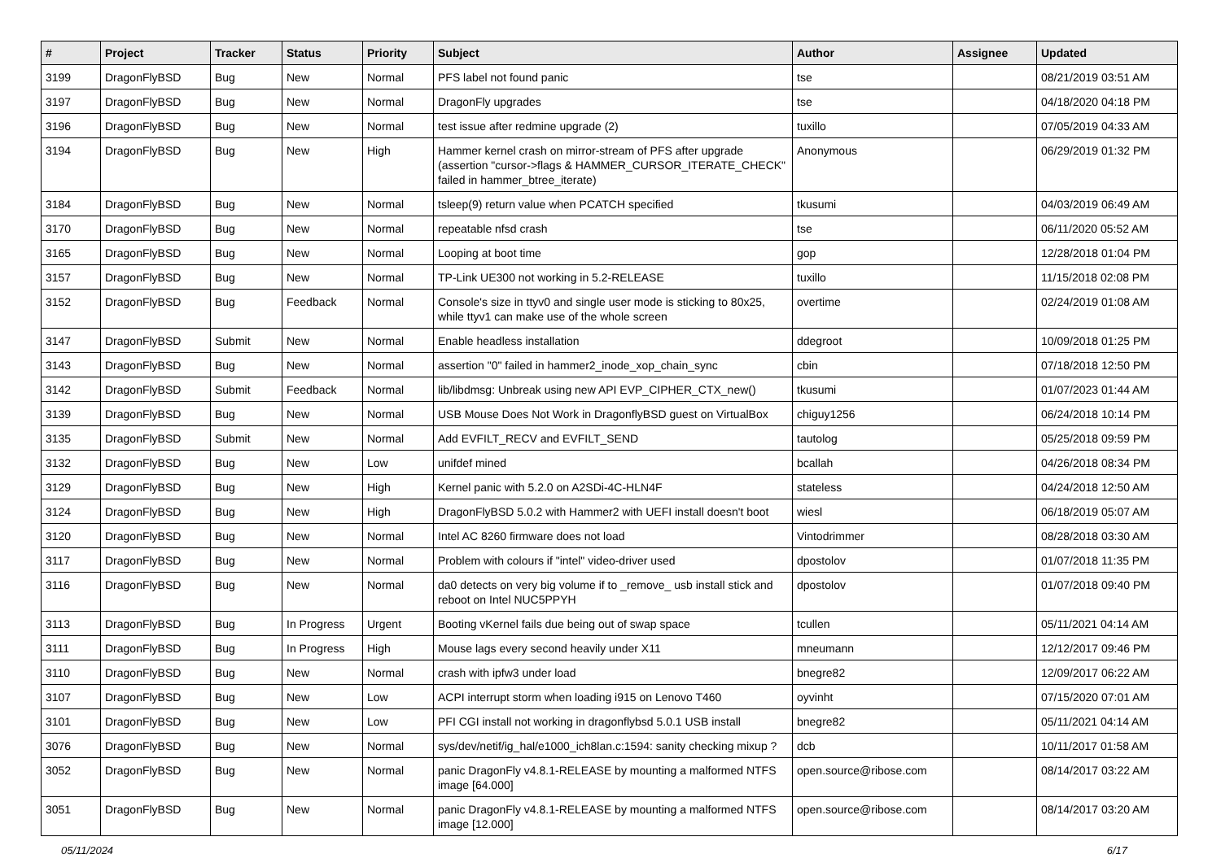| # | Project | Tracker | Status | Priority | Subject | Author | Assignee | Updated |
| --- | --- | --- | --- | --- | --- | --- | --- | --- |
| 3199 | DragonFlyBSD | Bug | New | Normal | PFS label not found panic | tse | | 08/21/2019 03:51 AM |
| 3197 | DragonFlyBSD | Bug | New | Normal | DragonFly upgrades | tse | | 04/18/2020 04:18 PM |
| 3196 | DragonFlyBSD | Bug | New | Normal | test issue after redmine upgrade (2) | tuxillo | | 07/05/2019 04:33 AM |
| 3194 | DragonFlyBSD | Bug | New | High | Hammer kernel crash on mirror-stream of PFS after upgrade (assertion "cursor->flags & HAMMER_CURSOR_ITERATE_CHECK" failed in hammer_btree_iterate) | Anonymous | | 06/29/2019 01:32 PM |
| 3184 | DragonFlyBSD | Bug | New | Normal | tsleep(9) return value when PCATCH specified | tkusumi | | 04/03/2019 06:49 AM |
| 3170 | DragonFlyBSD | Bug | New | Normal | repeatable nfsd crash | tse | | 06/11/2020 05:52 AM |
| 3165 | DragonFlyBSD | Bug | New | Normal | Looping at boot time | gop | | 12/28/2018 01:04 PM |
| 3157 | DragonFlyBSD | Bug | New | Normal | TP-Link UE300 not working in 5.2-RELEASE | tuxillo | | 11/15/2018 02:08 PM |
| 3152 | DragonFlyBSD | Bug | Feedback | Normal | Console's size in ttyv0 and single user mode is sticking to 80x25, while ttyv1 can make use of the whole screen | overtime | | 02/24/2019 01:08 AM |
| 3147 | DragonFlyBSD | Submit | New | Normal | Enable headless installation | ddegroot | | 10/09/2018 01:25 PM |
| 3143 | DragonFlyBSD | Bug | New | Normal | assertion "0" failed in hammer2_inode_xop_chain_sync | cbin | | 07/18/2018 12:50 PM |
| 3142 | DragonFlyBSD | Submit | Feedback | Normal | lib/libdmsg: Unbreak using new API EVP_CIPHER_CTX_new() | tkusumi | | 01/07/2023 01:44 AM |
| 3139 | DragonFlyBSD | Bug | New | Normal | USB Mouse Does Not Work in DragonflyBSD guest on VirtualBox | chiguy1256 | | 06/24/2018 10:14 PM |
| 3135 | DragonFlyBSD | Submit | New | Normal | Add EVFILT_RECV and EVFILT_SEND | tautolog | | 05/25/2018 09:59 PM |
| 3132 | DragonFlyBSD | Bug | New | Low | unifdef mined | bcallah | | 04/26/2018 08:34 PM |
| 3129 | DragonFlyBSD | Bug | New | High | Kernel panic with 5.2.0 on A2SDi-4C-HLN4F | stateless | | 04/24/2018 12:50 AM |
| 3124 | DragonFlyBSD | Bug | New | High | DragonFlyBSD 5.0.2 with Hammer2 with UEFI install doesn't boot | wiesl | | 06/18/2019 05:07 AM |
| 3120 | DragonFlyBSD | Bug | New | Normal | Intel AC 8260 firmware does not load | Vintodrimmer | | 08/28/2018 03:30 AM |
| 3117 | DragonFlyBSD | Bug | New | Normal | Problem with colours if "intel" video-driver used | dpostolov | | 01/07/2018 11:35 PM |
| 3116 | DragonFlyBSD | Bug | New | Normal | da0 detects on very big volume if to _remove_ usb install stick and reboot on Intel NUC5PPYH | dpostolov | | 01/07/2018 09:40 PM |
| 3113 | DragonFlyBSD | Bug | In Progress | Urgent | Booting vKernel fails due being out of swap space | tcullen | | 05/11/2021 04:14 AM |
| 3111 | DragonFlyBSD | Bug | In Progress | High | Mouse lags every second heavily under X11 | mneumann | | 12/12/2017 09:46 PM |
| 3110 | DragonFlyBSD | Bug | New | Normal | crash with ipfw3 under load | bnegre82 | | 12/09/2017 06:22 AM |
| 3107 | DragonFlyBSD | Bug | New | Low | ACPI interrupt storm when loading i915 on Lenovo T460 | oyvinht | | 07/15/2020 07:01 AM |
| 3101 | DragonFlyBSD | Bug | New | Low | PFI CGI install not working in dragonflybsd 5.0.1 USB install | bnegre82 | | 05/11/2021 04:14 AM |
| 3076 | DragonFlyBSD | Bug | New | Normal | sys/dev/netif/ig_hal/e1000_ich8lan.c:1594: sanity checking mixup ? | dcb | | 10/11/2017 01:58 AM |
| 3052 | DragonFlyBSD | Bug | New | Normal | panic DragonFly v4.8.1-RELEASE by mounting a malformed NTFS image [64.000] | open.source@ribose.com | | 08/14/2017 03:22 AM |
| 3051 | DragonFlyBSD | Bug | New | Normal | panic DragonFly v4.8.1-RELEASE by mounting a malformed NTFS image [12.000] | open.source@ribose.com | | 08/14/2017 03:20 AM |
05/11/2024 6/17